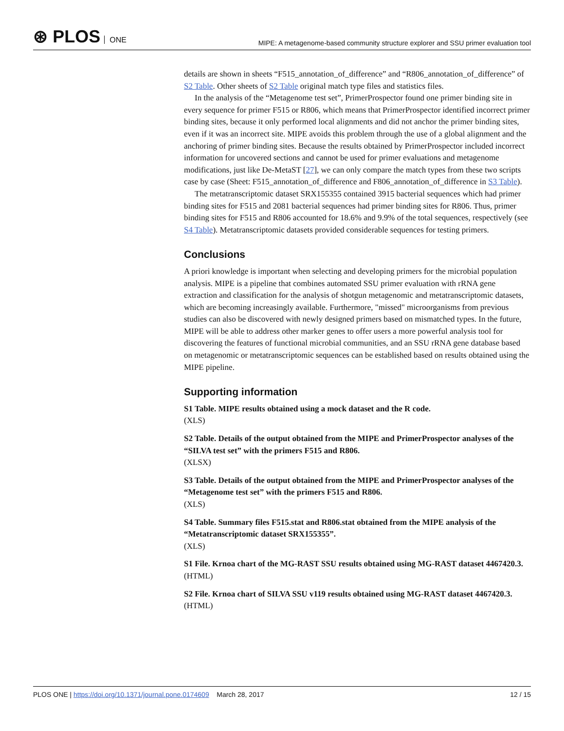⊛ PLOS ONE
MIPE: A metagenome-based community structure explorer and SSU primer evaluation tool
details are shown in sheets “F515_annotation_of_difference” and “R806_annotation_of_difference” of S2 Table. Other sheets of S2 Table original match type files and statistics files.
In the analysis of the “Metagenome test set”, PrimerProspector found one primer binding site in every sequence for primer F515 or R806, which means that PrimerProspector identified incorrect primer binding sites, because it only performed local alignments and did not anchor the primer binding sites, even if it was an incorrect site. MIPE avoids this problem through the use of a global alignment and the anchoring of primer binding sites. Because the results obtained by PrimerProspector included incorrect information for uncovered sections and cannot be used for primer evaluations and metagenome modifications, just like De-MetaST [27], we can only compare the match types from these two scripts case by case (Sheet: F515_annotation_of_difference and F806_annotation_of_difference in S3 Table).
The metatranscriptomic dataset SRX155355 contained 3915 bacterial sequences which had primer binding sites for F515 and 2081 bacterial sequences had primer binding sites for R806. Thus, primer binding sites for F515 and R806 accounted for 18.6% and 9.9% of the total sequences, respectively (see S4 Table). Metatranscriptomic datasets provided considerable sequences for testing primers.
Conclusions
A priori knowledge is important when selecting and developing primers for the microbial population analysis. MIPE is a pipeline that combines automated SSU primer evaluation with rRNA gene extraction and classification for the analysis of shotgun metagenomic and metatranscriptomic datasets, which are becoming increasingly available. Furthermore, "missed" microorganisms from previous studies can also be discovered with newly designed primers based on mismatched types. In the future, MIPE will be able to address other marker genes to offer users a more powerful analysis tool for discovering the features of functional microbial communities, and an SSU rRNA gene database based on metagenomic or metatranscriptomic sequences can be established based on results obtained using the MIPE pipeline.
Supporting information
S1 Table. MIPE results obtained using a mock dataset and the R code.
(XLS)
S2 Table. Details of the output obtained from the MIPE and PrimerProspector analyses of the “SILVA test set” with the primers F515 and R806.
(XLSX)
S3 Table. Details of the output obtained from the MIPE and PrimerProspector analyses of the “Metagenome test set” with the primers F515 and R806.
(XLS)
S4 Table. Summary files F515.stat and R806.stat obtained from the MIPE analysis of the “Metatranscriptomic dataset SRX155355”.
(XLS)
S1 File. Krnoa chart of the MG-RAST SSU results obtained using MG-RAST dataset 4467420.3.
(HTML)
S2 File. Krnoa chart of SILVA SSU v119 results obtained using MG-RAST dataset 4467420.3.
(HTML)
PLOS ONE | https://doi.org/10.1371/journal.pone.0174609 March 28, 2017
12 / 15